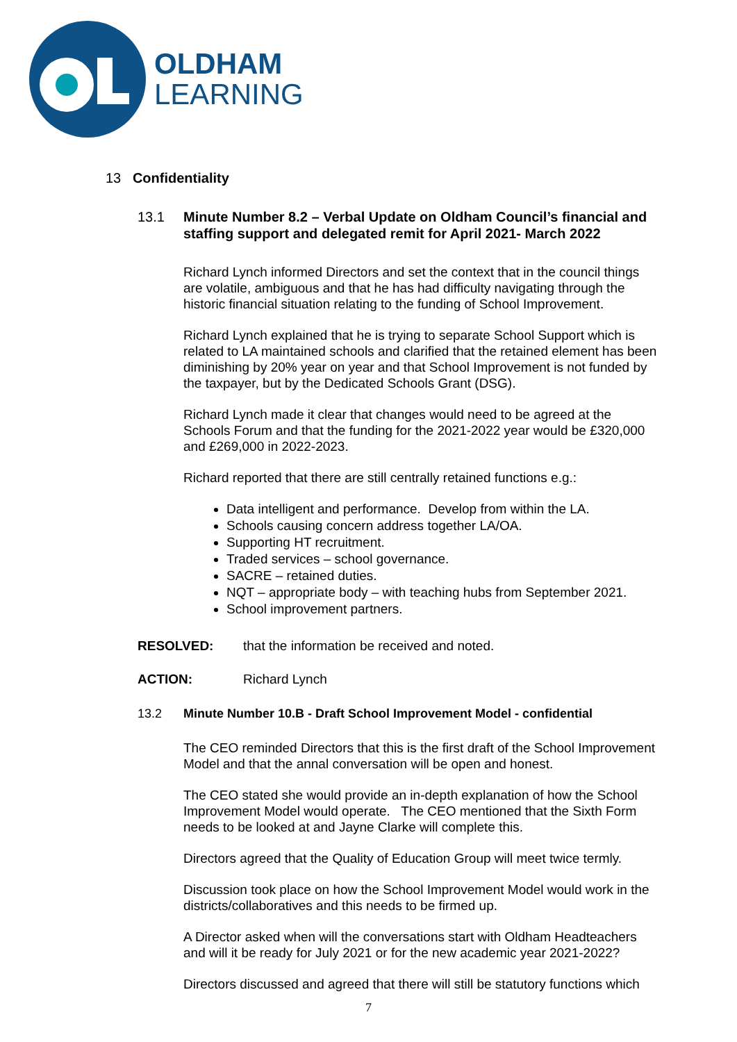OLDHAM
LEARNING
13 Confidentiality
13.1 Minute Number 8.2 – Verbal Update on Oldham Council’s financial and staffing support and delegated remit for April 2021- March 2022
Richard Lynch informed Directors and set the context that in the council things are volatile, ambiguous and that he has had difficulty navigating through the historic financial situation relating to the funding of School Improvement.
Richard Lynch explained that he is trying to separate School Support which is related to LA maintained schools and clarified that the retained element has been diminishing by 20% year on year and that School Improvement is not funded by the taxpayer, but by the Dedicated Schools Grant (DSG).
Richard Lynch made it clear that changes would need to be agreed at the Schools Forum and that the funding for the 2021-2022 year would be £320,000 and £269,000 in 2022-2023.
Richard reported that there are still centrally retained functions e.g.:
Data intelligent and performance. Develop from within the LA.
Schools causing concern address together LA/OA.
Supporting HT recruitment.
Traded services – school governance.
SACRE – retained duties.
NQT – appropriate body – with teaching hubs from September 2021.
School improvement partners.
RESOLVED: that the information be received and noted.
ACTION: Richard Lynch
13.2 Minute Number 10.B - Draft School Improvement Model - confidential
The CEO reminded Directors that this is the first draft of the School Improvement Model and that the annal conversation will be open and honest.
The CEO stated she would provide an in-depth explanation of how the School Improvement Model would operate. The CEO mentioned that the Sixth Form needs to be looked at and Jayne Clarke will complete this.
Directors agreed that the Quality of Education Group will meet twice termly.
Discussion took place on how the School Improvement Model would work in the districts/collaboratives and this needs to be firmed up.
A Director asked when will the conversations start with Oldham Headteachers and will it be ready for July 2021 or for the new academic year 2021-2022?
Directors discussed and agreed that there will still be statutory functions which
7